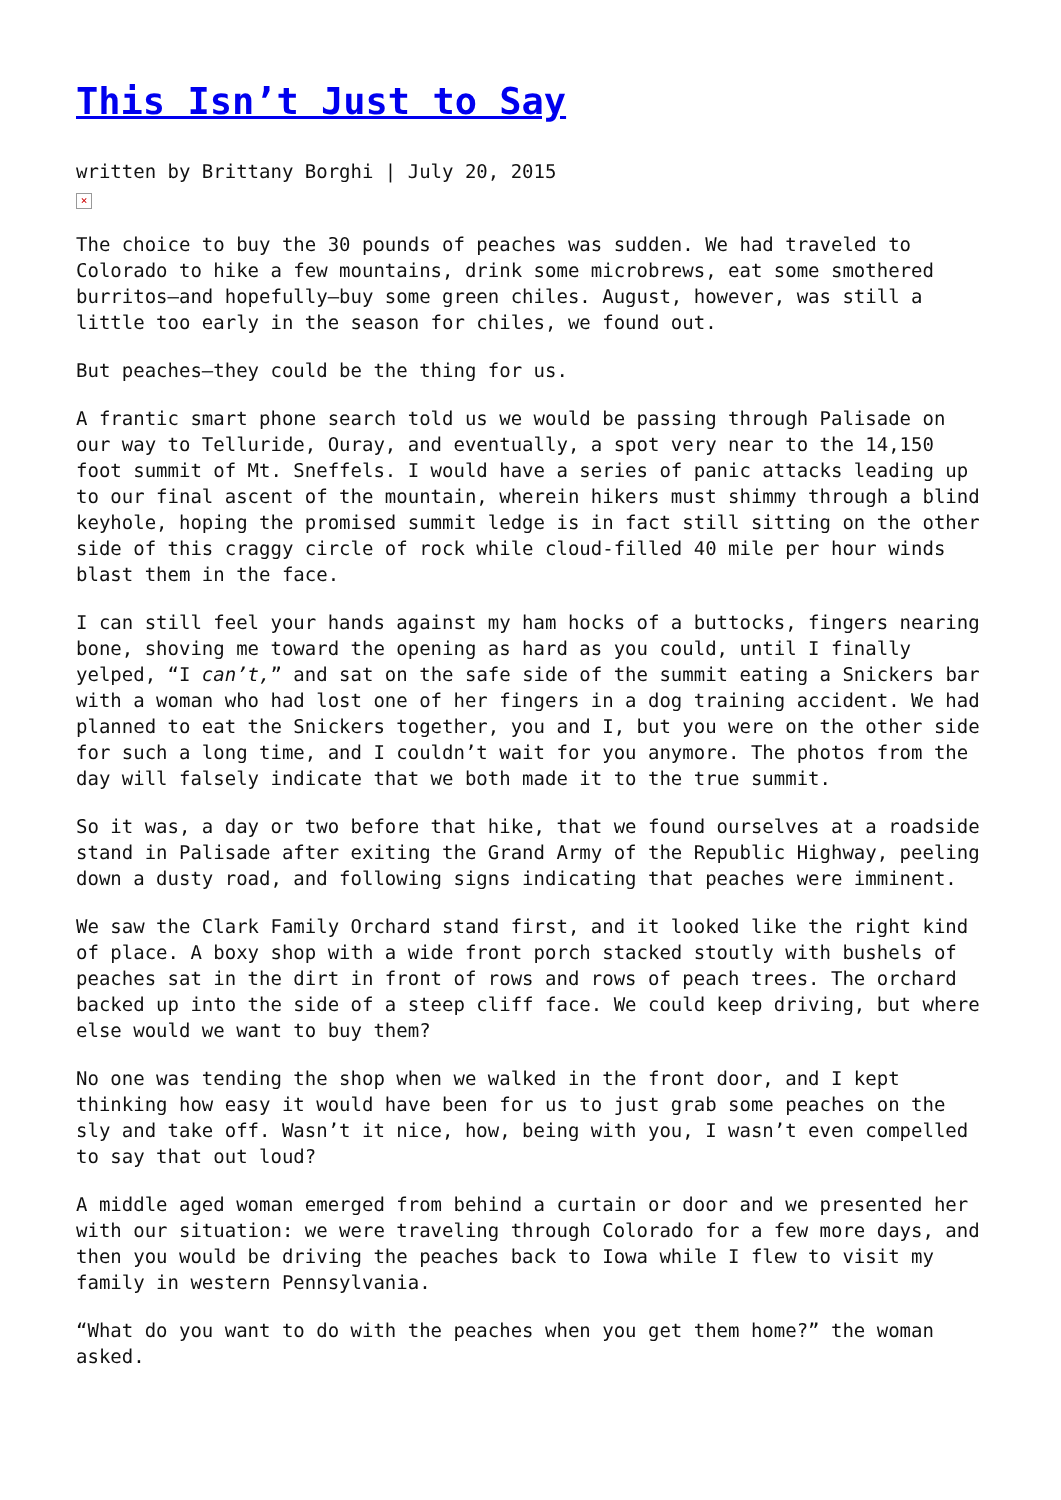This Isn’t Just to Say
written by Brittany Borghi | July 20, 2015
×
The choice to buy the 30 pounds of peaches was sudden. We had traveled to Colorado to hike a few mountains, drink some microbrews, eat some smothered burritos—and hopefully—buy some green chiles. August, however, was still a little too early in the season for chiles, we found out.
But peaches—they could be the thing for us.
A frantic smart phone search told us we would be passing through Palisade on our way to Telluride, Ouray, and eventually, a spot very near to the 14,150 foot summit of Mt. Sneffels. I would have a series of panic attacks leading up to our final ascent of the mountain, wherein hikers must shimmy through a blind keyhole, hoping the promised summit ledge is in fact still sitting on the other side of this craggy circle of rock while cloud-filled 40 mile per hour winds blast them in the face.
I can still feel your hands against my ham hocks of a buttocks, fingers nearing bone, shoving me toward the opening as hard as you could, until I finally yelped, “I can’t,” and sat on the safe side of the summit eating a Snickers bar with a woman who had lost one of her fingers in a dog training accident. We had planned to eat the Snickers together, you and I, but you were on the other side for such a long time, and I couldn’t wait for you anymore. The photos from the day will falsely indicate that we both made it to the true summit.
So it was, a day or two before that hike, that we found ourselves at a roadside stand in Palisade after exiting the Grand Army of the Republic Highway, peeling down a dusty road, and following signs indicating that peaches were imminent.
We saw the Clark Family Orchard stand first, and it looked like the right kind of place. A boxy shop with a wide front porch stacked stoutly with bushels of peaches sat in the dirt in front of rows and rows of peach trees. The orchard backed up into the side of a steep cliff face. We could keep driving, but where else would we want to buy them?
No one was tending the shop when we walked in the front door, and I kept thinking how easy it would have been for us to just grab some peaches on the sly and take off. Wasn’t it nice, how, being with you, I wasn’t even compelled to say that out loud?
A middle aged woman emerged from behind a curtain or door and we presented her with our situation: we were traveling through Colorado for a few more days, and then you would be driving the peaches back to Iowa while I flew to visit my family in western Pennsylvania.
“What do you want to do with the peaches when you get them home?” the woman asked.